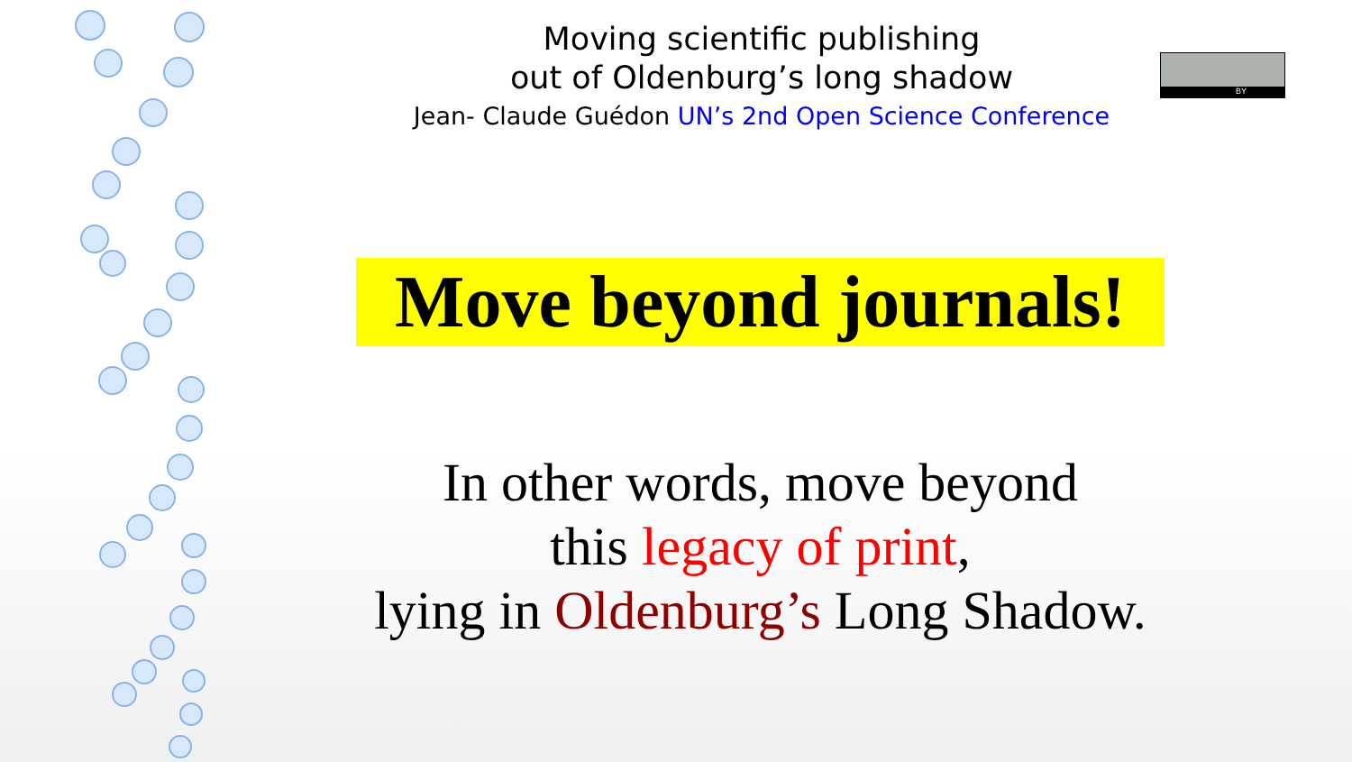Moving scientific publishing
out of Oldenburg’s long shadow
Jean- Claude Guédon UN’s 2nd Open Science Conference
BY
Move beyond journals!
In other words, move beyond
this legacy of print,
lying in Oldenburg’s Long Shadow.